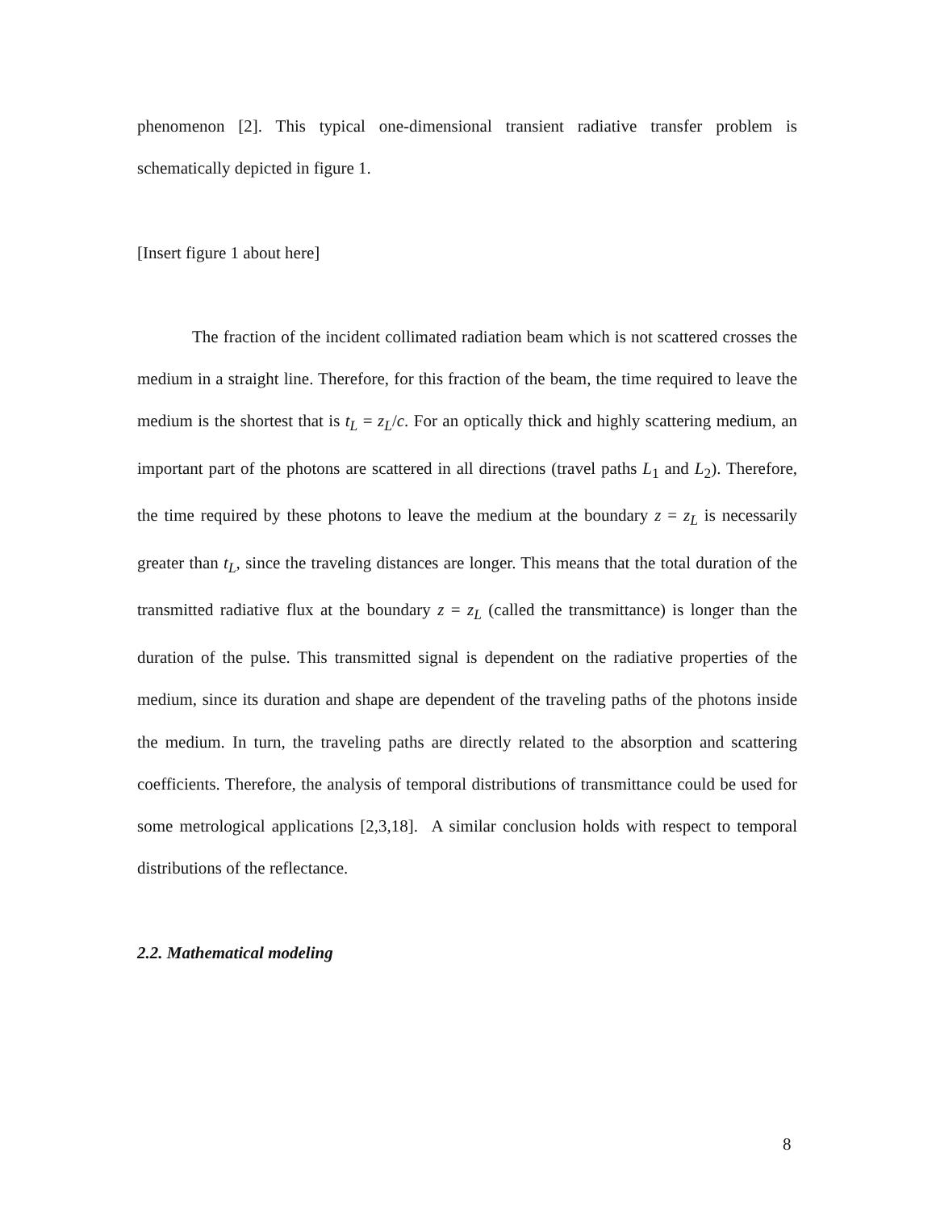phenomenon [2]. This typical one-dimensional transient radiative transfer problem is schematically depicted in figure 1.
[Insert figure 1 about here]
The fraction of the incident collimated radiation beam which is not scattered crosses the medium in a straight line. Therefore, for this fraction of the beam, the time required to leave the medium is the shortest that is t<sub>L</sub> = z<sub>L</sub>/c. For an optically thick and highly scattering medium, an important part of the photons are scattered in all directions (travel paths L<sub>1</sub> and L<sub>2</sub>). Therefore, the time required by these photons to leave the medium at the boundary z = z<sub>L</sub> is necessarily greater than t<sub>L</sub>, since the traveling distances are longer. This means that the total duration of the transmitted radiative flux at the boundary z = z<sub>L</sub> (called the transmittance) is longer than the duration of the pulse. This transmitted signal is dependent on the radiative properties of the medium, since its duration and shape are dependent of the traveling paths of the photons inside the medium. In turn, the traveling paths are directly related to the absorption and scattering coefficients. Therefore, the analysis of temporal distributions of transmittance could be used for some metrological applications [2,3,18]. A similar conclusion holds with respect to temporal distributions of the reflectance.
2.2. Mathematical modeling
8